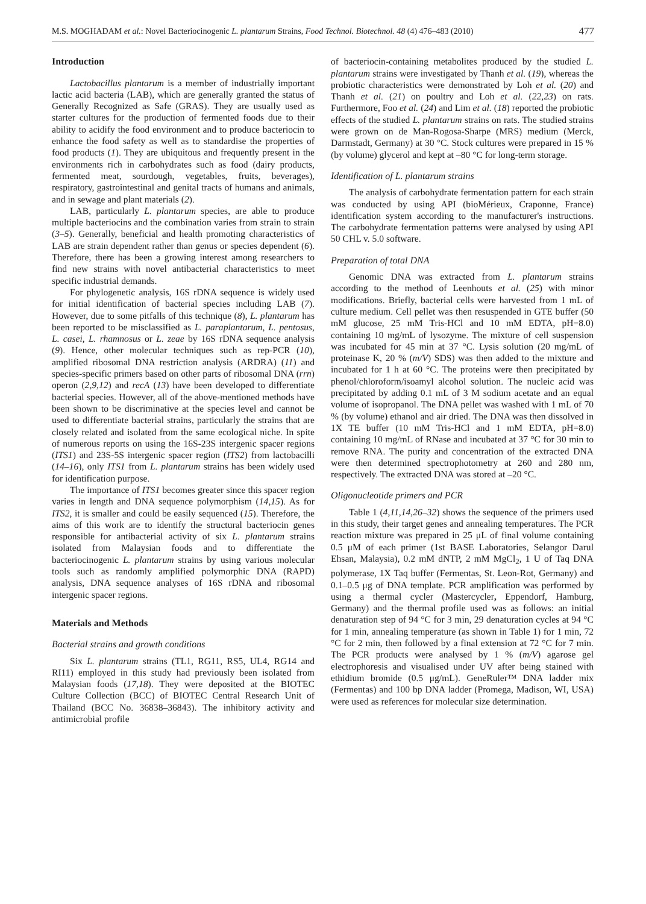M.S. MOGHADAM et al.: Novel Bacteriocinogenic L. plantarum Strains, Food Technol. Biotechnol. 48 (4) 476–483 (2010) 477
Introduction
Lactobacillus plantarum is a member of industrially important lactic acid bacteria (LAB), which are generally granted the status of Generally Recognized as Safe (GRAS). They are usually used as starter cultures for the production of fermented foods due to their ability to acidify the food environment and to produce bacteriocin to enhance the food safety as well as to standardise the properties of food products (1). They are ubiquitous and frequently present in the environments rich in carbohydrates such as food (dairy products, fermented meat, sourdough, vegetables, fruits, beverages), respiratory, gastrointestinal and genital tracts of humans and animals, and in sewage and plant materials (2).
LAB, particularly L. plantarum species, are able to produce multiple bacteriocins and the combination varies from strain to strain (3–5). Generally, beneficial and health promoting characteristics of LAB are strain dependent rather than genus or species dependent (6). Therefore, there has been a growing interest among researchers to find new strains with novel antibacterial characteristics to meet specific industrial demands.
For phylogenetic analysis, 16S rDNA sequence is widely used for initial identification of bacterial species including LAB (7). However, due to some pitfalls of this technique (8), L. plantarum has been reported to be misclassified as L. paraplantarum, L. pentosus, L. casei, L. rhamnosus or L. zeae by 16S rDNA sequence analysis (9). Hence, other molecular techniques such as rep-PCR (10), amplified ribosomal DNA restriction analysis (ARDRA) (11) and species-specific primers based on other parts of ribosomal DNA (rrn) operon (2,9,12) and recA (13) have been developed to differentiate bacterial species. However, all of the above-mentioned methods have been shown to be discriminative at the species level and cannot be used to differentiate bacterial strains, particularly the strains that are closely related and isolated from the same ecological niche. In spite of numerous reports on using the 16S-23S intergenic spacer regions (ITS1) and 23S-5S intergenic spacer region (ITS2) from lactobacilli (14–16), only ITS1 from L. plantarum strains has been widely used for identification purpose.
The importance of ITS1 becomes greater since this spacer region varies in length and DNA sequence polymorphism (14,15). As for ITS2, it is smaller and could be easily sequenced (15). Therefore, the aims of this work are to identify the structural bacteriocin genes responsible for antibacterial activity of six L. plantarum strains isolated from Malaysian foods and to differentiate the bacteriocinogenic L. plantarum strains by using various molecular tools such as randomly amplified polymorphic DNA (RAPD) analysis, DNA sequence analyses of 16S rDNA and ribosomal intergenic spacer regions.
Materials and Methods
Bacterial strains and growth conditions
Six L. plantarum strains (TL1, RG11, RS5, UL4, RG14 and RI11) employed in this study had previously been isolated from Malaysian foods (17,18). They were deposited at the BIOTEC Culture Collection (BCC) of BIOTEC Central Research Unit of Thailand (BCC No. 36838–36843). The inhibitory activity and antimicrobial profile
of bacteriocin-containing metabolites produced by the studied L. plantarum strains were investigated by Thanh et al. (19), whereas the probiotic characteristics were demonstrated by Loh et al. (20) and Thanh et al. (21) on poultry and Loh et al. (22,23) on rats. Furthermore, Foo et al. (24) and Lim et al. (18) reported the probiotic effects of the studied L. plantarum strains on rats. The studied strains were grown on de Man-Rogosa-Sharpe (MRS) medium (Merck, Darmstadt, Germany) at 30 °C. Stock cultures were prepared in 15 % (by volume) glycerol and kept at –80 °C for long-term storage.
Identification of L. plantarum strains
The analysis of carbohydrate fermentation pattern for each strain was conducted by using API (bioMérieux, Craponne, France) identification system according to the manufacturer's instructions. The carbohydrate fermentation patterns were analysed by using API 50 CHL v. 5.0 software.
Preparation of total DNA
Genomic DNA was extracted from L. plantarum strains according to the method of Leenhouts et al. (25) with minor modifications. Briefly, bacterial cells were harvested from 1 mL of culture medium. Cell pellet was then resuspended in GTE buffer (50 mM glucose, 25 mM Tris-HCl and 10 mM EDTA, pH=8.0) containing 10 mg/mL of lysozyme. The mixture of cell suspension was incubated for 45 min at 37 °C. Lysis solution (20 mg/mL of proteinase K, 20 % (m/V) SDS) was then added to the mixture and incubated for 1 h at 60 °C. The proteins were then precipitated by phenol/chloroform/isoamyl alcohol solution. The nucleic acid was precipitated by adding 0.1 mL of 3 M sodium acetate and an equal volume of isopropanol. The DNA pellet was washed with 1 mL of 70 % (by volume) ethanol and air dried. The DNA was then dissolved in 1X TE buffer (10 mM Tris-HCl and 1 mM EDTA, pH=8.0) containing 10 mg/mL of RNase and incubated at 37 °C for 30 min to remove RNA. The purity and concentration of the extracted DNA were then determined spectrophotometry at 260 and 280 nm, respectively. The extracted DNA was stored at –20 °C.
Oligonucleotide primers and PCR
Table 1 (4,11,14,26–32) shows the sequence of the primers used in this study, their target genes and annealing temperatures. The PCR reaction mixture was prepared in 25 μL of final volume containing 0.5 μM of each primer (1st BASE Laboratories, Selangor Darul Ehsan, Malaysia), 0.2 mM dNTP, 2 mM MgCl<sub>2</sub>, 1 U of Taq DNA polymerase, 1X Taq buffer (Fermentas, St. Leon-Rot, Germany) and 0.1–0.5 μg of DNA template. PCR amplification was performed by using a thermal cycler (Mastercycler, Eppendorf, Hamburg, Germany) and the thermal profile used was as follows: an initial denaturation step of 94 °C for 3 min, 29 denaturation cycles at 94 °C for 1 min, annealing temperature (as shown in Table 1) for 1 min, 72 °C for 2 min, then followed by a final extension at 72 °C for 7 min. The PCR products were analysed by 1 % (m/V) agarose gel electrophoresis and visualised under UV after being stained with ethidium bromide (0.5 μg/mL). GeneRuler™ DNA ladder mix (Fermentas) and 100 bp DNA ladder (Promega, Madison, WI, USA) were used as references for molecular size determination.